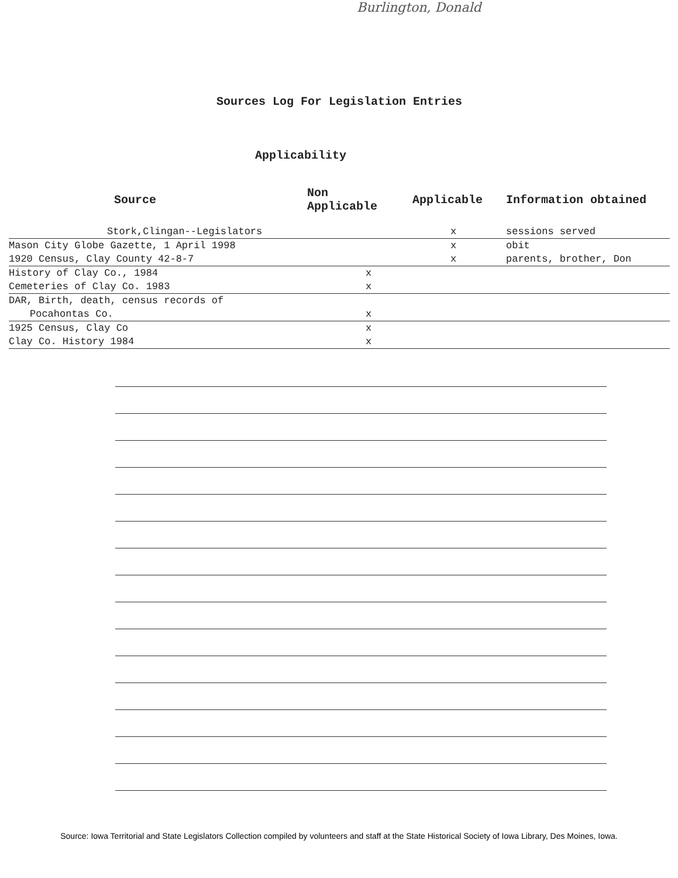Burlington, Donald
Sources Log For Legislation Entries
Applicability
| Source | Non Applicable | Applicable | Information obtained |
| --- | --- | --- | --- |
| Stork,Clingan--Legislators | | x | sessions served |
| Mason City Globe Gazette, 1 April 1998 | | x | obit |
| 1920 Census, Clay County 42-8-7 | | x | parents, brother, Don |
| History of Clay Co., 1984 | x | | |
| Cemeteries of Clay Co. 1983 | x | | |
| DAR, Birth, death, census records of | | | |
| Pocahontas Co. | x | | |
| 1925 Census, Clay Co | x | | |
| Clay Co. History 1984 | x | | |
Source: Iowa Territorial and State Legislators Collection compiled by volunteers and staff at the State Historical Society of Iowa Library, Des Moines, Iowa.